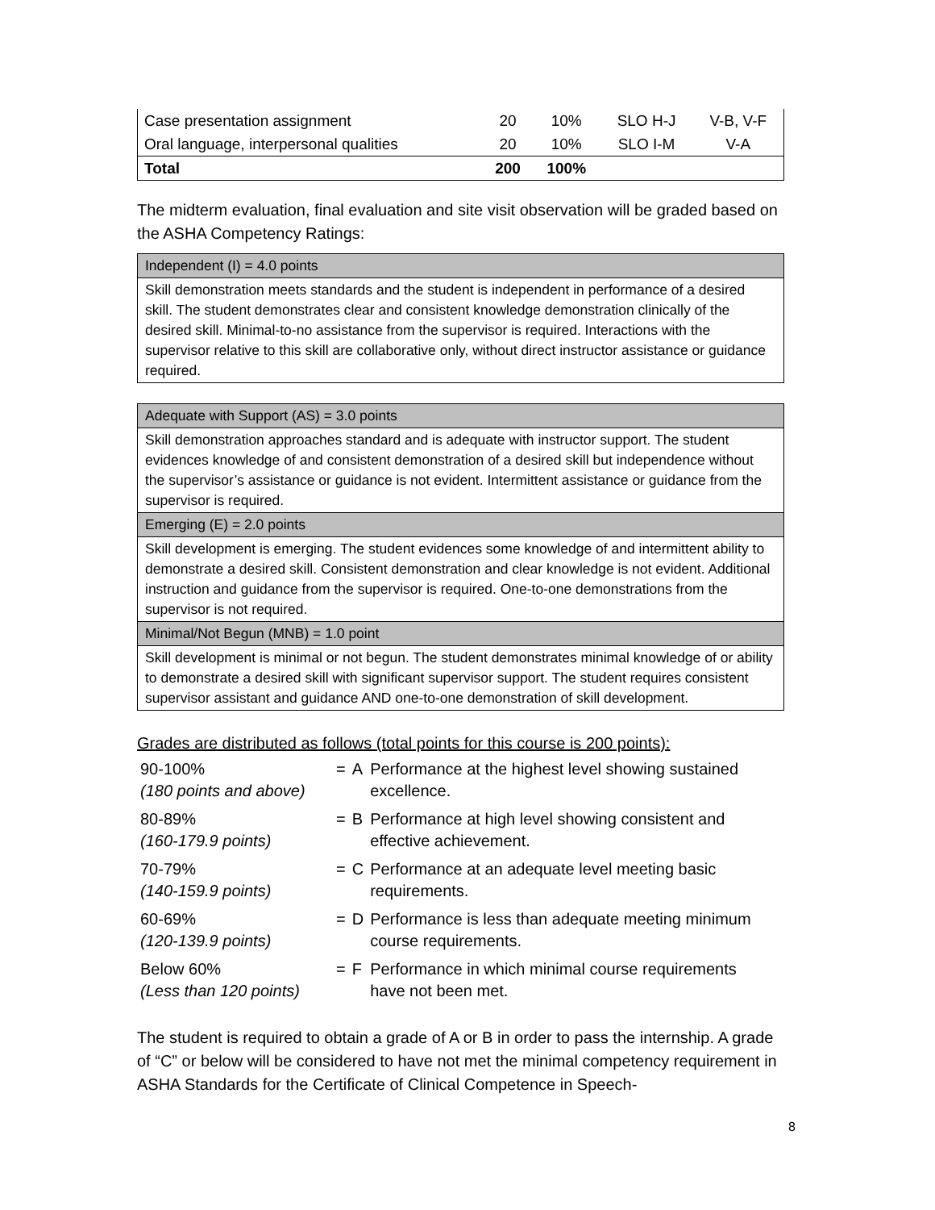| Case presentation assignment | 20 | 10% | SLO H-J | V-B, V-F |
| Oral language, interpersonal qualities | 20 | 10% | SLO I-M | V-A |
| Total | 200 | 100% | | |
The midterm evaluation, final evaluation and site visit observation will be graded based on the ASHA Competency Ratings:
| Independent (I) = 4.0 points |
| Skill demonstration meets standards and the student is independent in performance of a desired skill. The student demonstrates clear and consistent knowledge demonstration clinically of the desired skill. Minimal-to-no assistance from the supervisor is required. Interactions with the supervisor relative to this skill are collaborative only, without direct instructor assistance or guidance required. |
| Adequate with Support (AS) = 3.0 points |
| Skill demonstration approaches standard and is adequate with instructor support. The student evidences knowledge of and consistent demonstration of a desired skill but independence without the supervisor’s assistance or guidance is not evident. Intermittent assistance or guidance from the supervisor is required. |
| Emerging (E) = 2.0 points |
| Skill development is emerging. The student evidences some knowledge of and intermittent ability to demonstrate a desired skill. Consistent demonstration and clear knowledge is not evident. Additional instruction and guidance from the supervisor is required. One-to-one demonstrations from the supervisor is not required. |
| Minimal/Not Begun (MNB) = 1.0 point |
| Skill development is minimal or not begun. The student demonstrates minimal knowledge of or ability to demonstrate a desired skill with significant supervisor support. The student requires consistent supervisor assistant and guidance AND one-to-one demonstration of skill development. |
Grades are distributed as follows (total points for this course is 200 points):
| 90-100% (180 points and above) | = | A | Performance at the highest level showing sustained excellence. |
| 80-89% (160-179.9 points) | = | B | Performance at high level showing consistent and effective achievement. |
| 70-79% (140-159.9 points) | = | C | Performance at an adequate level meeting basic requirements. |
| 60-69% (120-139.9 points) | = | D | Performance is less than adequate meeting minimum course requirements. |
| Below 60% (Less than 120 points) | = | F | Performance in which minimal course requirements have not been met. |
The student is required to obtain a grade of A or B in order to pass the internship. A grade of “C” or below will be considered to have not met the minimal competency requirement in ASHA Standards for the Certificate of Clinical Competence in Speech-
8